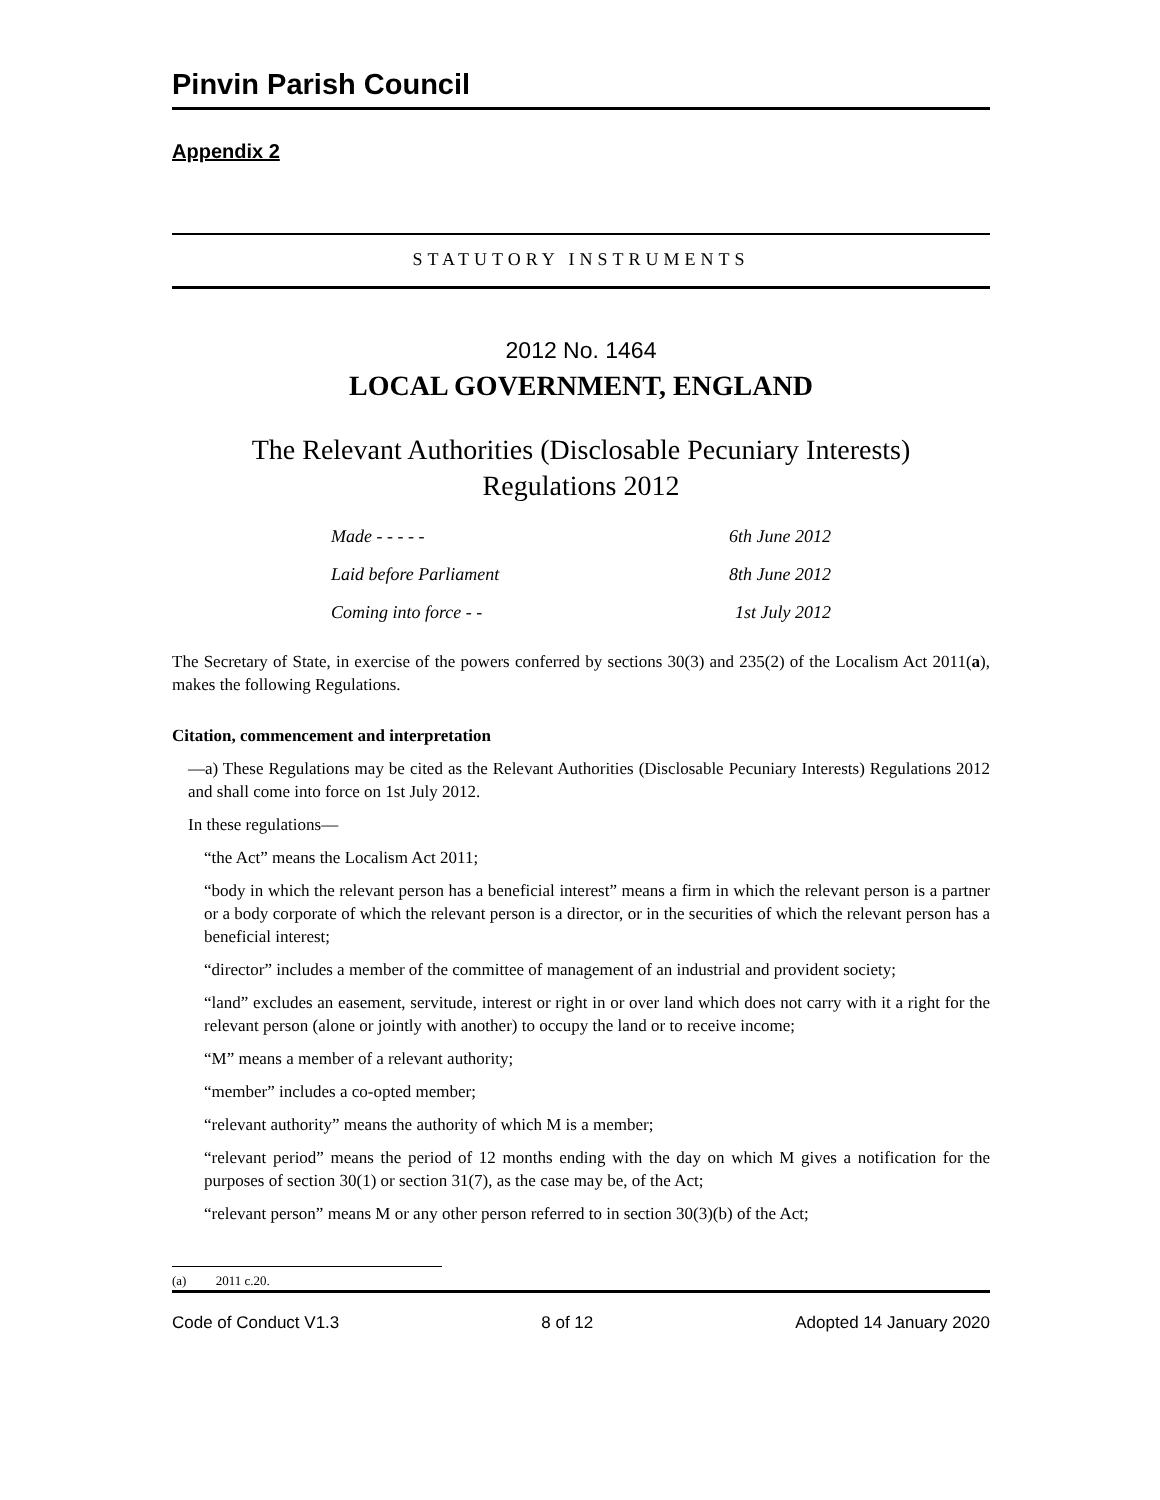Pinvin Parish Council
Appendix 2
STATUTORY INSTRUMENTS
2012 No. 1464
LOCAL GOVERNMENT, ENGLAND
The Relevant Authorities (Disclosable Pecuniary Interests)
Regulations 2012
Made - - - - - 6th June 2012
Laid before Parliament 8th June 2012
Coming into force - - 1st July 2012
The Secretary of State, in exercise of the powers conferred by sections 30(3) and 235(2) of the Localism Act 2011(a), makes the following Regulations.
Citation, commencement and interpretation
—a) These Regulations may be cited as the Relevant Authorities (Disclosable Pecuniary Interests) Regulations 2012 and shall come into force on 1st July 2012.
In these regulations—
“the Act” means the Localism Act 2011;
“body in which the relevant person has a beneficial interest” means a firm in which the relevant person is a partner or a body corporate of which the relevant person is a director, or in the securities of which the relevant person has a beneficial interest;
“director” includes a member of the committee of management of an industrial and provident society;
“land” excludes an easement, servitude, interest or right in or over land which does not carry with it a right for the relevant person (alone or jointly with another) to occupy the land or to receive income;
“M” means a member of a relevant authority;
“member” includes a co-opted member;
“relevant authority” means the authority of which M is a member;
“relevant period” means the period of 12 months ending with the day on which M gives a notification for the purposes of section 30(1) or section 31(7), as the case may be, of the Act;
“relevant person” means M or any other person referred to in section 30(3)(b) of the Act;
(a) 2011 c.20.
Code of Conduct V1.3 8 of 12 Adopted 14 January 2020